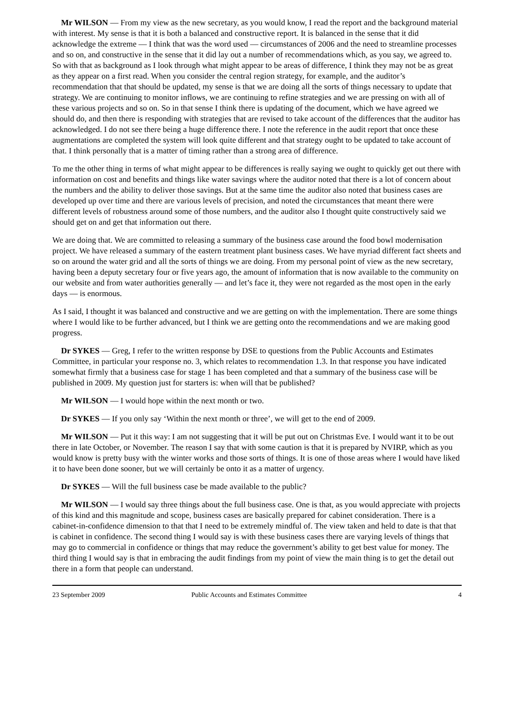Mr WILSON — From my view as the new secretary, as you would know, I read the report and the background material with interest. My sense is that it is both a balanced and constructive report. It is balanced in the sense that it did acknowledge the extreme — I think that was the word used — circumstances of 2006 and the need to streamline processes and so on, and constructive in the sense that it did lay out a number of recommendations which, as you say, we agreed to. So with that as background as I look through what might appear to be areas of difference, I think they may not be as great as they appear on a first read. When you consider the central region strategy, for example, and the auditor’s recommendation that that should be updated, my sense is that we are doing all the sorts of things necessary to update that strategy. We are continuing to monitor inflows, we are continuing to refine strategies and we are pressing on with all of these various projects and so on. So in that sense I think there is updating of the document, which we have agreed we should do, and then there is responding with strategies that are revised to take account of the differences that the auditor has acknowledged. I do not see there being a huge difference there. I note the reference in the audit report that once these augmentations are completed the system will look quite different and that strategy ought to be updated to take account of that. I think personally that is a matter of timing rather than a strong area of difference.
To me the other thing in terms of what might appear to be differences is really saying we ought to quickly get out there with information on cost and benefits and things like water savings where the auditor noted that there is a lot of concern about the numbers and the ability to deliver those savings. But at the same time the auditor also noted that business cases are developed up over time and there are various levels of precision, and noted the circumstances that meant there were different levels of robustness around some of those numbers, and the auditor also I thought quite constructively said we should get on and get that information out there.
We are doing that. We are committed to releasing a summary of the business case around the food bowl modernisation project. We have released a summary of the eastern treatment plant business cases. We have myriad different fact sheets and so on around the water grid and all the sorts of things we are doing. From my personal point of view as the new secretary, having been a deputy secretary four or five years ago, the amount of information that is now available to the community on our website and from water authorities generally — and let’s face it, they were not regarded as the most open in the early days — is enormous.
As I said, I thought it was balanced and constructive and we are getting on with the implementation. There are some things where I would like to be further advanced, but I think we are getting onto the recommendations and we are making good progress.
Dr SYKES — Greg, I refer to the written response by DSE to questions from the Public Accounts and Estimates Committee, in particular your response no. 3, which relates to recommendation 1.3. In that response you have indicated somewhat firmly that a business case for stage 1 has been completed and that a summary of the business case will be published in 2009. My question just for starters is: when will that be published?
Mr WILSON — I would hope within the next month or two.
Dr SYKES — If you only say ‘Within the next month or three’, we will get to the end of 2009.
Mr WILSON — Put it this way: I am not suggesting that it will be put out on Christmas Eve. I would want it to be out there in late October, or November. The reason I say that with some caution is that it is prepared by NVIRP, which as you would know is pretty busy with the winter works and those sorts of things. It is one of those areas where I would have liked it to have been done sooner, but we will certainly be onto it as a matter of urgency.
Dr SYKES — Will the full business case be made available to the public?
Mr WILSON — I would say three things about the full business case. One is that, as you would appreciate with projects of this kind and this magnitude and scope, business cases are basically prepared for cabinet consideration. There is a cabinet-in-confidence dimension to that that I need to be extremely mindful of. The view taken and held to date is that that is cabinet in confidence. The second thing I would say is with these business cases there are varying levels of things that may go to commercial in confidence or things that may reduce the government’s ability to get best value for money. The third thing I would say is that in embracing the audit findings from my point of view the main thing is to get the detail out there in a form that people can understand.
23 September 2009 Public Accounts and Estimates Committee 4